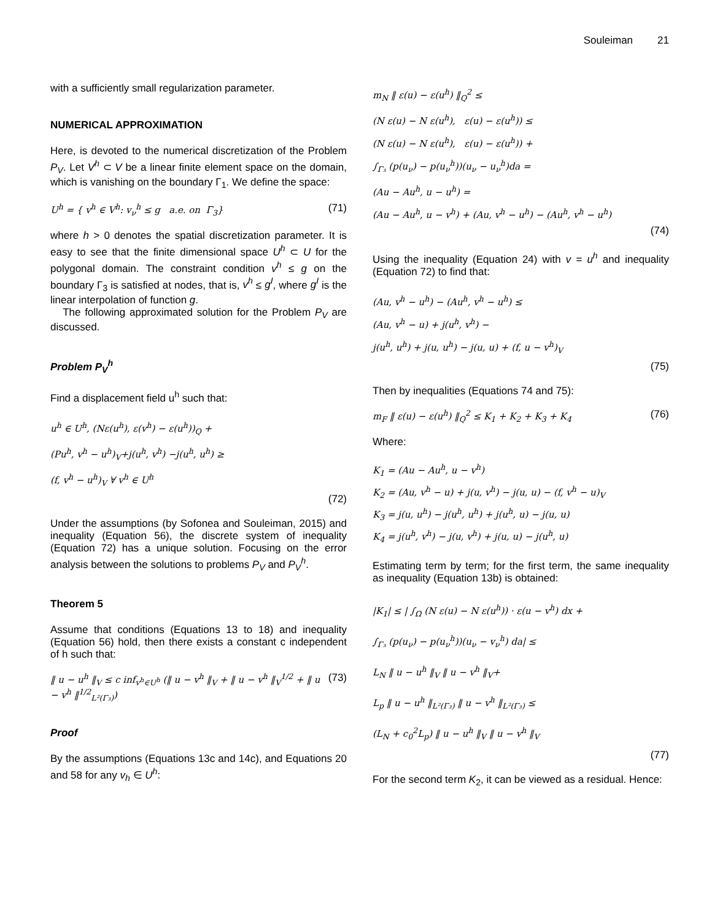Souleiman 21
with a sufficiently small regularization parameter.
NUMERICAL APPROXIMATION
Here, is devoted to the numerical discretization of the Problem P<sub>V</sub>. Let V<sup>h</sup> ⊂ V be a linear finite element space on the domain, which is vanishing on the boundary Γ<sub>1</sub>. We define the space:
U<sup>h</sup> = { v<sup>h</sup> ∈ V<sup>h</sup>: v<sub>ν</sub><sup>h</sup> ≤ g a.e. on Γ<sub>3</sub>} (71)
where h > 0 denotes the spatial discretization parameter. It is easy to see that the finite dimensional space U<sup>h</sup> ⊂ U for the polygonal domain. The constraint condition v<sup>h</sup> ≤ g on the boundary Γ<sub>3</sub> is satisfied at nodes, that is, v<sup>h</sup> ≤ g<sup>I</sup>, where g<sup>I</sup> is the linear interpolation of function g.
The following approximated solution for the Problem P<sub>V</sub> are discussed.
Problem P<sub>V</sub><sup>h</sup>
Find a displacement field u<sup>h</sup> such that:
u<sup>h</sup> ∈ U<sup>h</sup>, (Nε(u<sup>h</sup>), ε(v<sup>h</sup>) − ε(u<sup>h</sup>))<sub>Q</sub> +
(Pu<sup>h</sup>, v<sup>h</sup> − u<sup>h</sup>)<sub>V</sub>+j(u<sup>h</sup>, v<sup>h</sup>) −j(u<sup>h</sup>, u<sup>h</sup>) ≥
(f, v<sup>h</sup> − u<sup>h</sup>)<sub>V</sub> ∀ v<sup>h</sup> ∈ U<sup>h</sup>
(72)
Under the assumptions (by Sofonea and Souleiman, 2015) and inequality (Equation 56), the discrete system of inequality (Equation 72) has a unique solution. Focusing on the error analysis between the solutions to problems P<sub>V</sub> and P<sub>V</sub><sup>h</sup>.
Theorem 5
Assume that conditions (Equations 13 to 18) and inequality (Equation 56) hold, then there exists a constant c independent of h such that:
‖ u − u<sup>h</sup> ‖<sub>V</sub> ≤ c inf<sub>v<sup>h</sup>∈U<sup>h</sup></sub> (‖ u − v<sup>h</sup> ‖<sub>V</sub> + ‖ u − v<sup>h</sup> ‖<sub>V</sub><sup>1/2</sup> + ‖ u − v<sup>h</sup> ‖<sup>1/2</sup><sub>L²(Γ₃)</sub>) (73)
Proof
By the assumptions (Equations 13c and 14c), and Equations 20 and 58 for any v<sub>h</sub> ∈ U<sup>h</sup>:
m<sub>N</sub> ‖ ε(u) − ε(u<sup>h</sup>) ‖<sub>Q</sub><sup>2</sup> ≤
(N ε(u) − N ε(u<sup>h</sup>), ε(u) − ε(u<sup>h</sup>)) ≤
(N ε(u) − N ε(u<sup>h</sup>), ε(u) − ε(u<sup>h</sup>)) +
∫<sub>Γ₃</sub> (p(u<sub>ν</sub>) − p(u<sub>ν</sub><sup>h</sup>))(u<sub>ν</sub> − u<sub>ν</sub><sup>h</sup>)da =
(Au − Au<sup>h</sup>, u − u<sup>h</sup>) =
(Au − Au<sup>h</sup>, u − v<sup>h</sup>) + (Au, v<sup>h</sup> − u<sup>h</sup>) − (Au<sup>h</sup>, v<sup>h</sup> − u<sup>h</sup>)
(74)
Using the inequality (Equation 24) with v = u<sup>h</sup> and inequality (Equation 72) to find that:
(Au, v<sup>h</sup> − u<sup>h</sup>) − (Au<sup>h</sup>, v<sup>h</sup> − u<sup>h</sup>) ≤
(Au, v<sup>h</sup> − u) + j(u<sup>h</sup>, v<sup>h</sup>) −
j(u<sup>h</sup>, u<sup>h</sup>) + j(u, u<sup>h</sup>) − j(u, u) + (f, u − v<sup>h</sup>)<sub>V</sub>
(75)
Then by inequalities (Equations 74 and 75):
m<sub>F</sub> ‖ ε(u) − ε(u<sup>h</sup>) ‖<sub>Q</sub><sup>2</sup> ≤ K<sub>1</sub> + K<sub>2</sub> + K<sub>3</sub> + K<sub>4</sub> (76)
Where:
K<sub>1</sub> = (Au − Au<sup>h</sup>, u − v<sup>h</sup>)
K<sub>2</sub> = (Au, v<sup>h</sup> − u) + j(u, v<sup>h</sup>) − j(u, u) − (f, v<sup>h</sup> − u)<sub>V</sub>
K<sub>3</sub> = j(u, u<sup>h</sup>) − j(u<sup>h</sup>, u<sup>h</sup>) + j(u<sup>h</sup>, u) − j(u, u)
K<sub>4</sub> = j(u<sup>h</sup>, v<sup>h</sup>) − j(u, v<sup>h</sup>) + j(u, u) − j(u<sup>h</sup>, u)
Estimating term by term; for the first term, the same inequality as inequality (Equation 13b) is obtained:
|K<sub>1</sub>| ≤ | ∫<sub>Ω</sub> (N ε(u) − N ε(u<sup>h</sup>)) · ε(u − v<sup>h</sup>) dx +
∫<sub>Γ₃</sub> (p(u<sub>ν</sub>) − p(u<sub>ν</sub><sup>h</sup>))(u<sub>ν</sub> − v<sub>ν</sub><sup>h</sup>) da| ≤
L<sub>N</sub> ‖ u − u<sup>h</sup> ‖<sub>V</sub> ‖ u − v<sup>h</sup> ‖<sub>V</sub>+
L<sub>p</sub> ‖ u − u<sup>h</sup> ‖<sub>L²(Γ₃)</sub> ‖ u − v<sup>h</sup> ‖<sub>L²(Γ₃)</sub> ≤
(L<sub>N</sub> + c<sub>0</sub><sup>2</sup>L<sub>p</sub>) ‖ u − u<sup>h</sup> ‖<sub>V</sub> ‖ u − v<sup>h</sup> ‖<sub>V</sub>
(77)
For the second term K<sub>2</sub>, it can be viewed as a residual. Hence: